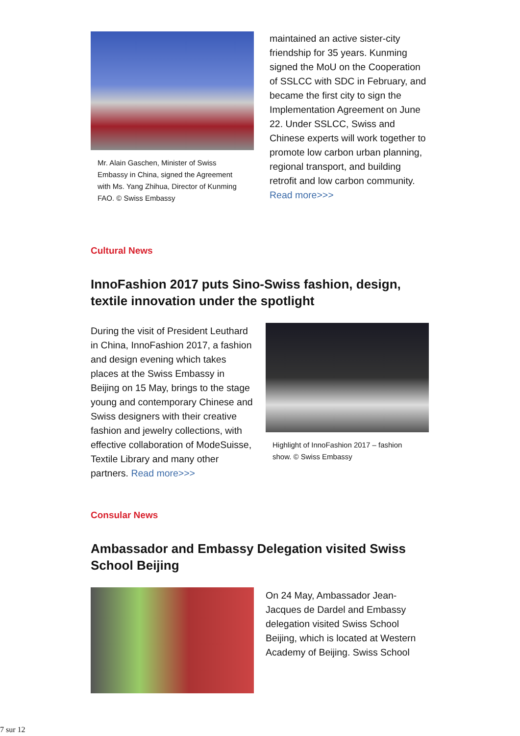Mr. Alain Gaschen, Minister of Swiss Embassy in China, signed the Agreement with Ms. Yang Zhihua, Director of Kunming FAO. © Swiss Embassy
maintained an active sister-city friendship for 35 years. Kunming signed the MoU on the Cooperation of SSLCC with SDC in February, and became the first city to sign the Implementation Agreement on June 22. Under SSLCC, Swiss and Chinese experts will work together to promote low carbon urban planning, regional transport, and building retrofit and low carbon community. Read more>>>
Cultural News
InnoFashion 2017 puts Sino-Swiss fashion, design, textile innovation under the spotlight
During the visit of President Leuthard in China, InnoFashion 2017, a fashion and design evening which takes places at the Swiss Embassy in Beijing on 15 May, brings to the stage young and contemporary Chinese and Swiss designers with their creative fashion and jewelry collections, with effective collaboration of ModeSuisse, Textile Library and many other partners. Read more>>>
Highlight of InnoFashion 2017 – fashion show. © Swiss Embassy
Consular News
Ambassador and Embassy Delegation visited Swiss School Beijing
On 24 May, Ambassador Jean-Jacques de Dardel and Embassy delegation visited Swiss School Beijing, which is located at Western Academy of Beijing. Swiss School
7 sur 12